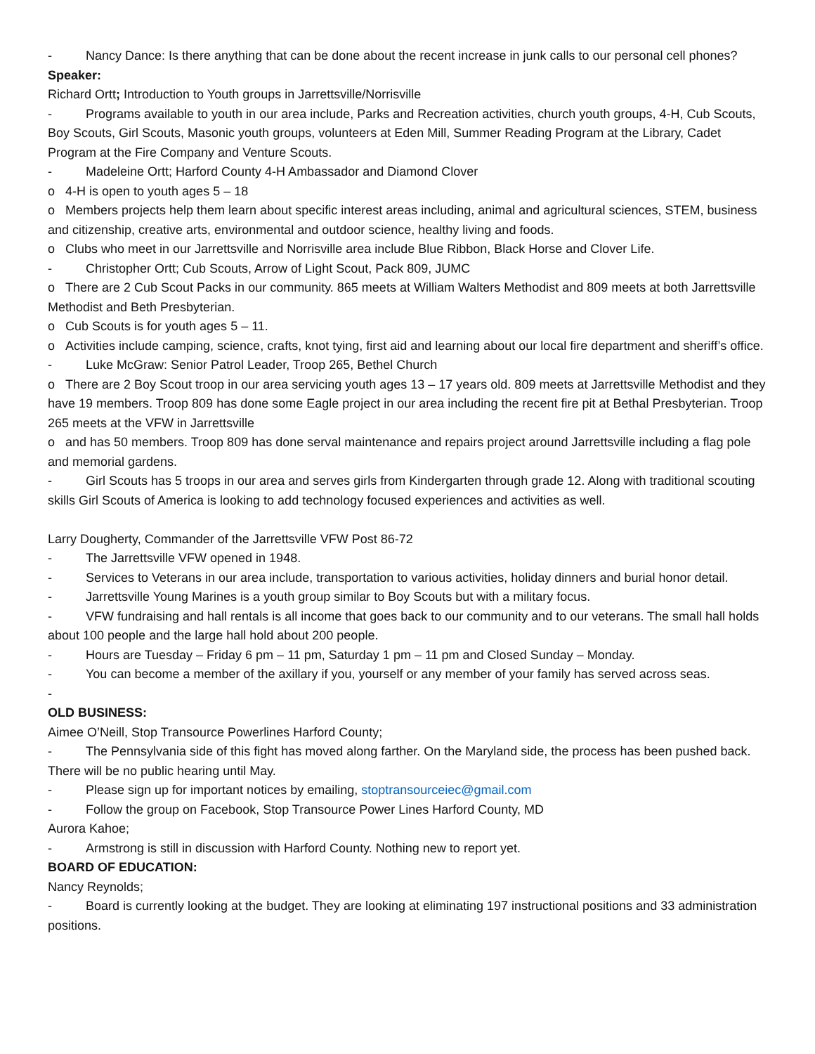- Nancy Dance: Is there anything that can be done about the recent increase in junk calls to our personal cell phones?
Speaker:
Richard Ortt; Introduction to Youth groups in Jarrettsville/Norrisville
- Programs available to youth in our area include, Parks and Recreation activities, church youth groups, 4-H, Cub Scouts, Boy Scouts, Girl Scouts, Masonic youth groups, volunteers at Eden Mill, Summer Reading Program at the Library, Cadet Program at the Fire Company and Venture Scouts.
- Madeleine Ortt; Harford County 4-H Ambassador and Diamond Clover
o 4-H is open to youth ages 5 – 18
o Members projects help them learn about specific interest areas including, animal and agricultural sciences, STEM, business and citizenship, creative arts, environmental and outdoor science, healthy living and foods.
o Clubs who meet in our Jarrettsville and Norrisville area include Blue Ribbon, Black Horse and Clover Life.
- Christopher Ortt; Cub Scouts, Arrow of Light Scout, Pack 809, JUMC
o There are 2 Cub Scout Packs in our community. 865 meets at William Walters Methodist and 809 meets at both Jarrettsville Methodist and Beth Presbyterian.
o Cub Scouts is for youth ages 5 – 11.
o Activities include camping, science, crafts, knot tying, first aid and learning about our local fire department and sheriff’s office.
- Luke McGraw: Senior Patrol Leader, Troop 265, Bethel Church
o There are 2 Boy Scout troop in our area servicing youth ages 13 – 17 years old. 809 meets at Jarrettsville Methodist and they have 19 members. Troop 809 has done some Eagle project in our area including the recent fire pit at Bethal Presbyterian. Troop 265 meets at the VFW in Jarrettsville
o and has 50 members. Troop 809 has done serval maintenance and repairs project around Jarrettsville including a flag pole and memorial gardens.
- Girl Scouts has 5 troops in our area and serves girls from Kindergarten through grade 12. Along with traditional scouting skills Girl Scouts of America is looking to add technology focused experiences and activities as well.
Larry Dougherty, Commander of the Jarrettsville VFW Post 86-72
- The Jarrettsville VFW opened in 1948.
- Services to Veterans in our area include, transportation to various activities, holiday dinners and burial honor detail.
- Jarrettsville Young Marines is a youth group similar to Boy Scouts but with a military focus.
- VFW fundraising and hall rentals is all income that goes back to our community and to our veterans. The small hall holds about 100 people and the large hall hold about 200 people.
- Hours are Tuesday – Friday 6 pm – 11 pm, Saturday 1 pm – 11 pm and Closed Sunday – Monday.
- You can become a member of the axillary if you, yourself or any member of your family has served across seas.
-
OLD BUSINESS:
Aimee O’Neill, Stop Transource Powerlines Harford County;
- The Pennsylvania side of this fight has moved along farther. On the Maryland side, the process has been pushed back. There will be no public hearing until May.
- Please sign up for important notices by emailing, stoptransourceiec@gmail.com
- Follow the group on Facebook, Stop Transource Power Lines Harford County, MD
Aurora Kahoe;
- Armstrong is still in discussion with Harford County. Nothing new to report yet.
BOARD OF EDUCATION:
Nancy Reynolds;
- Board is currently looking at the budget. They are looking at eliminating 197 instructional positions and 33 administration positions.